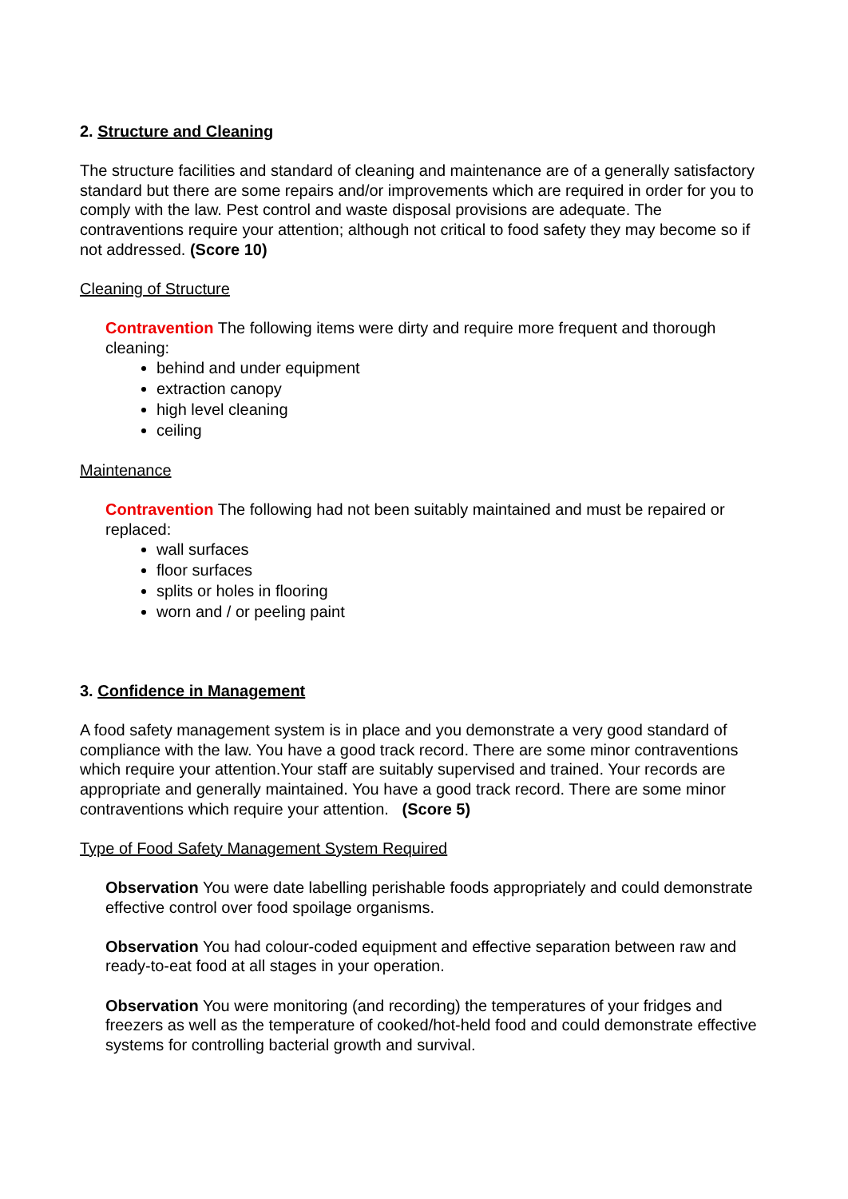2. Structure and Cleaning
The structure facilities and standard of cleaning and maintenance are of a generally satisfactory standard but there are some repairs and/or improvements which are required in order for you to comply with the law. Pest control and waste disposal provisions are adequate. The contraventions require your attention; although not critical to food safety they may become so if not addressed. (Score 10)
Cleaning of Structure
Contravention The following items were dirty and require more frequent and thorough cleaning:
behind and under equipment
extraction canopy
high level cleaning
ceiling
Maintenance
Contravention The following had not been suitably maintained and must be repaired or replaced:
wall surfaces
floor surfaces
splits or holes in flooring
worn and / or peeling paint
3. Confidence in Management
A food safety management system is in place and you demonstrate a very good standard of compliance with the law. You have a good track record. There are some minor contraventions which require your attention.Your staff are suitably supervised and trained. Your records are appropriate and generally maintained. You have a good track record. There are some minor contraventions which require your attention. (Score 5)
Type of Food Safety Management System Required
Observation You were date labelling perishable foods appropriately and could demonstrate effective control over food spoilage organisms.
Observation You had colour-coded equipment and effective separation between raw and ready-to-eat food at all stages in your operation.
Observation You were monitoring (and recording) the temperatures of your fridges and freezers as well as the temperature of cooked/hot-held food and could demonstrate effective systems for controlling bacterial growth and survival.